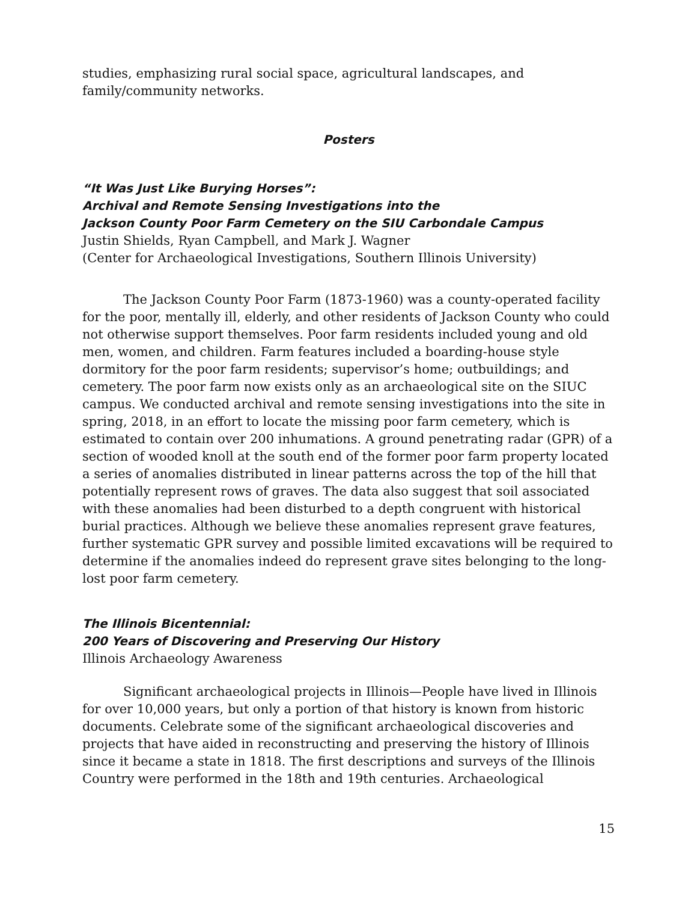studies, emphasizing rural social space, agricultural landscapes, and family/community networks.
Posters
“It Was Just Like Burying Horses”:
Archival and Remote Sensing Investigations into the
Jackson County Poor Farm Cemetery on the SIU Carbondale Campus
Justin Shields, Ryan Campbell, and Mark J. Wagner
(Center for Archaeological Investigations, Southern Illinois University)
The Jackson County Poor Farm (1873-1960) was a county-operated facility for the poor, mentally ill, elderly, and other residents of Jackson County who could not otherwise support themselves. Poor farm residents included young and old men, women, and children. Farm features included a boarding-house style dormitory for the poor farm residents; supervisor’s home; outbuildings; and cemetery. The poor farm now exists only as an archaeological site on the SIUC campus. We conducted archival and remote sensing investigations into the site in spring, 2018, in an effort to locate the missing poor farm cemetery, which is estimated to contain over 200 inhumations. A ground penetrating radar (GPR) of a section of wooded knoll at the south end of the former poor farm property located a series of anomalies distributed in linear patterns across the top of the hill that potentially represent rows of graves. The data also suggest that soil associated with these anomalies had been disturbed to a depth congruent with historical burial practices. Although we believe these anomalies represent grave features, further systematic GPR survey and possible limited excavations will be required to determine if the anomalies indeed do represent grave sites belonging to the long-lost poor farm cemetery.
The Illinois Bicentennial:
200 Years of Discovering and Preserving Our History
Illinois Archaeology Awareness
Significant archaeological projects in Illinois—People have lived in Illinois for over 10,000 years, but only a portion of that history is known from historic documents. Celebrate some of the significant archaeological discoveries and projects that have aided in reconstructing and preserving the history of Illinois since it became a state in 1818. The first descriptions and surveys of the Illinois Country were performed in the 18th and 19th centuries. Archaeological
15